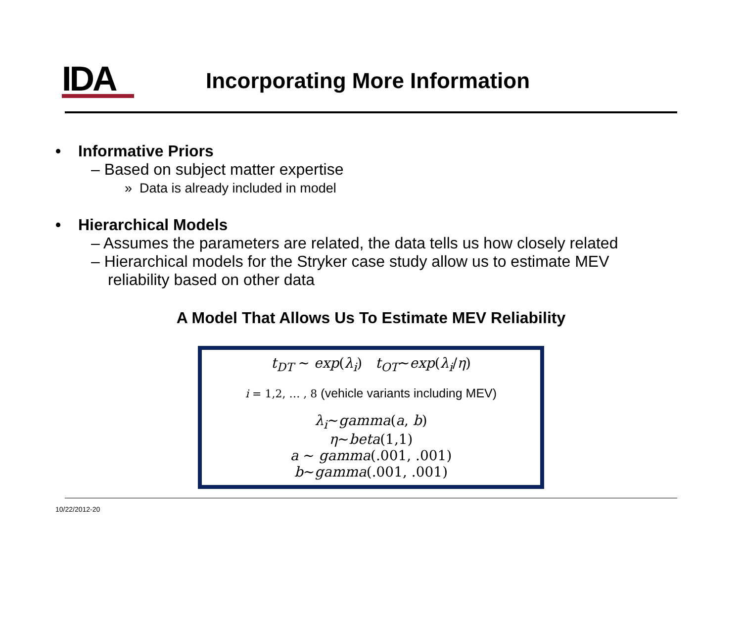IDA
Incorporating More Information
• Informative Priors
– Based on subject matter expertise
» Data is already included in model
• Hierarchical Models
– Assumes the parameters are related, the data tells us how closely related
– Hierarchical models for the Stryker case study allow us to estimate MEV reliability based on other data
A Model That Allows Us To Estimate MEV Reliability
t<sub>DT</sub> ~ exp(λ<sub>i</sub>) t<sub>OT</sub>~exp(λ<sub>i</sub>/η)
i = 1,2, … , 8 (vehicle variants including MEV)
λ<sub>i</sub>~gamma(a, b)
η~beta(1,1)
a ~ gamma(.001, .001)
b~gamma(.001, .001)
10/22/2012-20